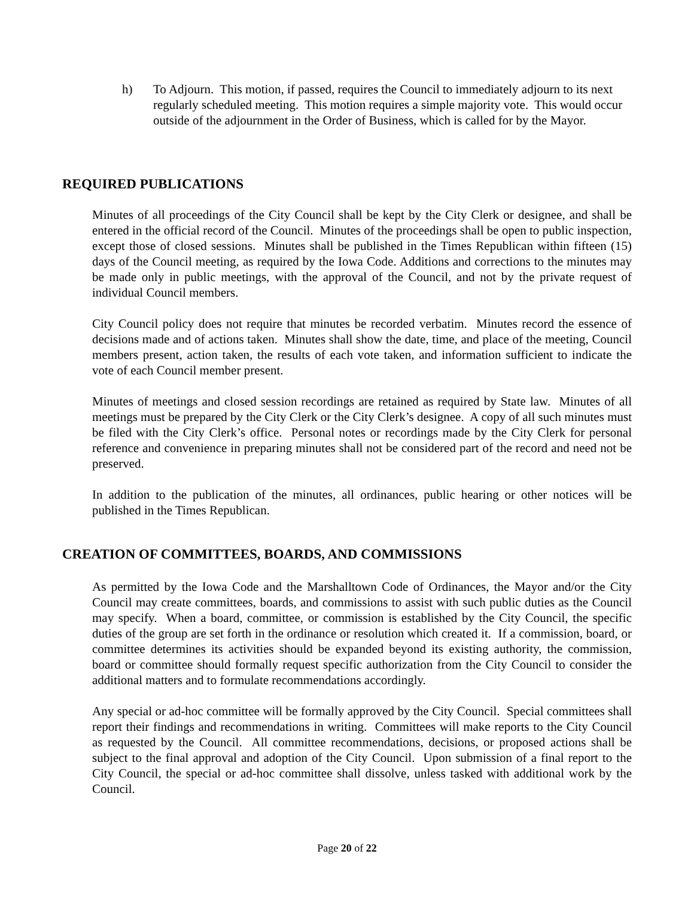h) To Adjourn. This motion, if passed, requires the Council to immediately adjourn to its next regularly scheduled meeting. This motion requires a simple majority vote. This would occur outside of the adjournment in the Order of Business, which is called for by the Mayor.
REQUIRED PUBLICATIONS
Minutes of all proceedings of the City Council shall be kept by the City Clerk or designee, and shall be entered in the official record of the Council. Minutes of the proceedings shall be open to public inspection, except those of closed sessions. Minutes shall be published in the Times Republican within fifteen (15) days of the Council meeting, as required by the Iowa Code. Additions and corrections to the minutes may be made only in public meetings, with the approval of the Council, and not by the private request of individual Council members.
City Council policy does not require that minutes be recorded verbatim. Minutes record the essence of decisions made and of actions taken. Minutes shall show the date, time, and place of the meeting, Council members present, action taken, the results of each vote taken, and information sufficient to indicate the vote of each Council member present.
Minutes of meetings and closed session recordings are retained as required by State law. Minutes of all meetings must be prepared by the City Clerk or the City Clerk’s designee. A copy of all such minutes must be filed with the City Clerk’s office. Personal notes or recordings made by the City Clerk for personal reference and convenience in preparing minutes shall not be considered part of the record and need not be preserved.
In addition to the publication of the minutes, all ordinances, public hearing or other notices will be published in the Times Republican.
CREATION OF COMMITTEES, BOARDS, AND COMMISSIONS
As permitted by the Iowa Code and the Marshalltown Code of Ordinances, the Mayor and/or the City Council may create committees, boards, and commissions to assist with such public duties as the Council may specify. When a board, committee, or commission is established by the City Council, the specific duties of the group are set forth in the ordinance or resolution which created it. If a commission, board, or committee determines its activities should be expanded beyond its existing authority, the commission, board or committee should formally request specific authorization from the City Council to consider the additional matters and to formulate recommendations accordingly.
Any special or ad-hoc committee will be formally approved by the City Council. Special committees shall report their findings and recommendations in writing. Committees will make reports to the City Council as requested by the Council. All committee recommendations, decisions, or proposed actions shall be subject to the final approval and adoption of the City Council. Upon submission of a final report to the City Council, the special or ad-hoc committee shall dissolve, unless tasked with additional work by the Council.
Page 20 of 22